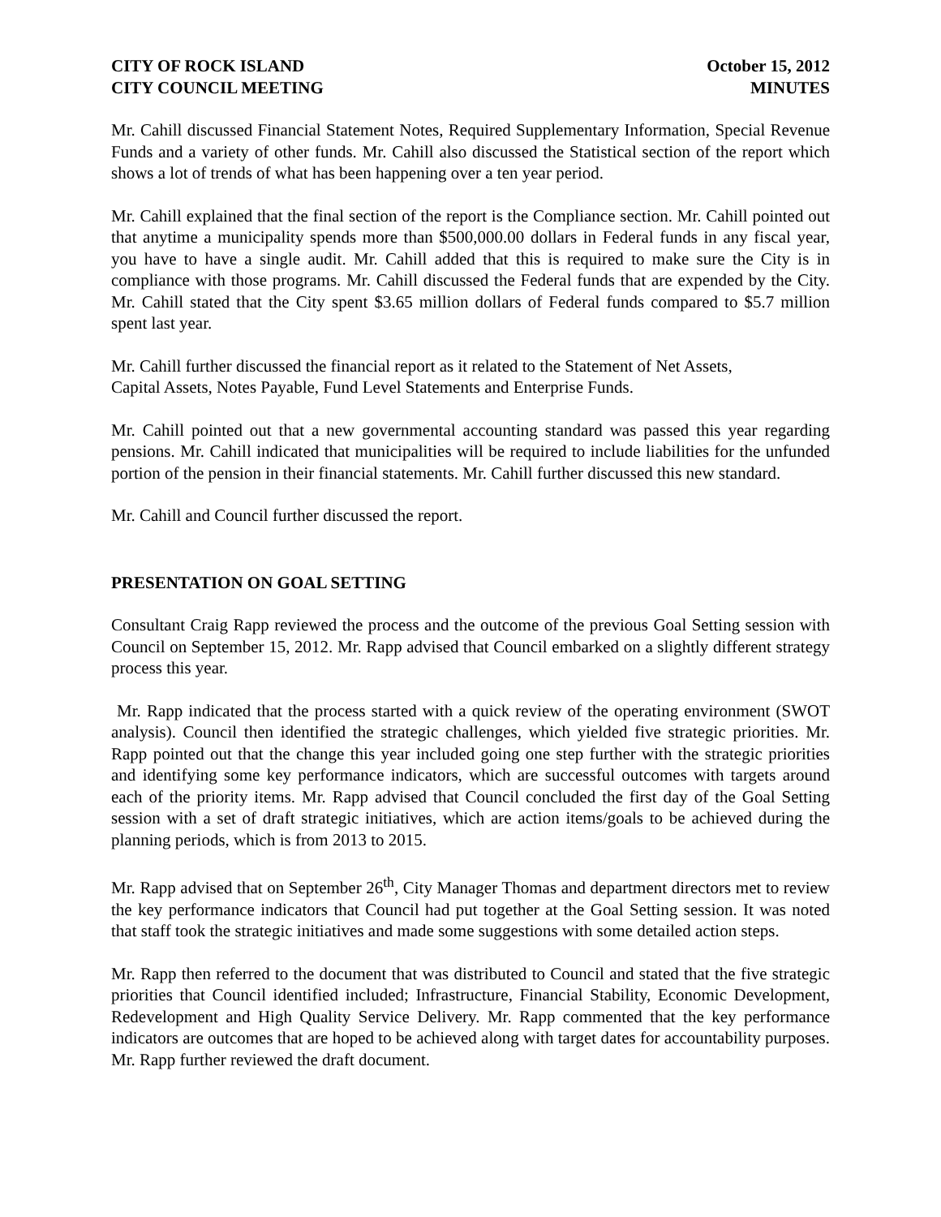CITY OF ROCK ISLAND
CITY COUNCIL MEETING
October 15, 2012
MINUTES
Mr. Cahill discussed Financial Statement Notes, Required Supplementary Information, Special Revenue Funds and a variety of other funds. Mr. Cahill also discussed the Statistical section of the report which shows a lot of trends of what has been happening over a ten year period.
Mr. Cahill explained that the final section of the report is the Compliance section. Mr. Cahill pointed out that anytime a municipality spends more than $500,000.00 dollars in Federal funds in any fiscal year, you have to have a single audit. Mr. Cahill added that this is required to make sure the City is in compliance with those programs. Mr. Cahill discussed the Federal funds that are expended by the City. Mr. Cahill stated that the City spent $3.65 million dollars of Federal funds compared to $5.7 million spent last year.
Mr. Cahill further discussed the financial report as it related to the Statement of Net Assets,
Capital Assets, Notes Payable, Fund Level Statements and Enterprise Funds.
Mr. Cahill pointed out that a new governmental accounting standard was passed this year regarding pensions. Mr. Cahill indicated that municipalities will be required to include liabilities for the unfunded portion of the pension in their financial statements. Mr. Cahill further discussed this new standard.
Mr. Cahill and Council further discussed the report.
PRESENTATION ON GOAL SETTING
Consultant Craig Rapp reviewed the process and the outcome of the previous Goal Setting session with Council on September 15, 2012. Mr. Rapp advised that Council embarked on a slightly different strategy process this year.
Mr. Rapp indicated that the process started with a quick review of the operating environment (SWOT analysis). Council then identified the strategic challenges, which yielded five strategic priorities. Mr. Rapp pointed out that the change this year included going one step further with the strategic priorities and identifying some key performance indicators, which are successful outcomes with targets around each of the priority items. Mr. Rapp advised that Council concluded the first day of the Goal Setting session with a set of draft strategic initiatives, which are action items/goals to be achieved during the planning periods, which is from 2013 to 2015.
Mr. Rapp advised that on September 26<sup>th</sup>, City Manager Thomas and department directors met to review the key performance indicators that Council had put together at the Goal Setting session. It was noted that staff took the strategic initiatives and made some suggestions with some detailed action steps.
Mr. Rapp then referred to the document that was distributed to Council and stated that the five strategic priorities that Council identified included; Infrastructure, Financial Stability, Economic Development, Redevelopment and High Quality Service Delivery. Mr. Rapp commented that the key performance indicators are outcomes that are hoped to be achieved along with target dates for accountability purposes. Mr. Rapp further reviewed the draft document.